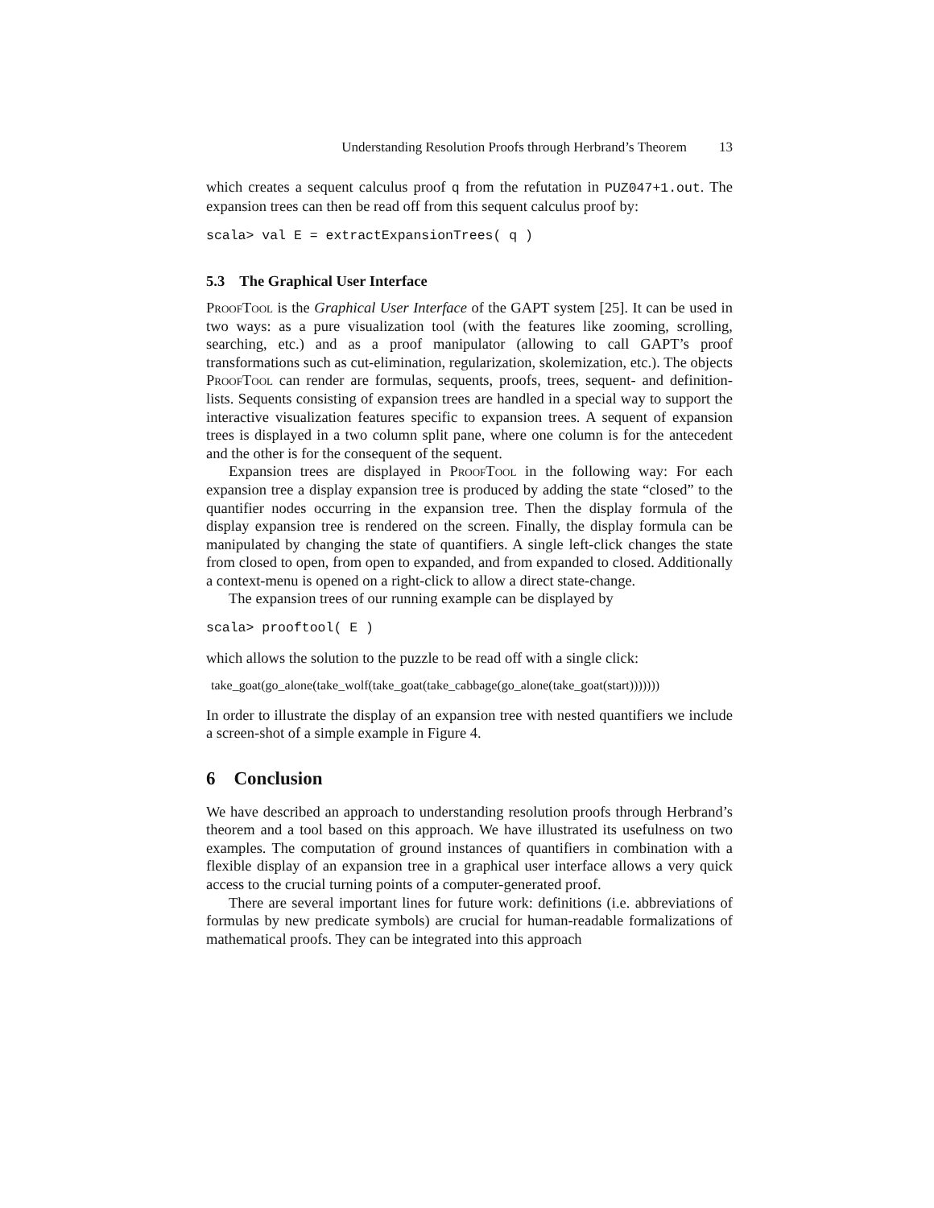Understanding Resolution Proofs through Herbrand’s Theorem 13
which creates a sequent calculus proof q from the refutation in PUZ047+1.out. The expansion trees can then be read off from this sequent calculus proof by:
scala> val E = extractExpansionTrees( q )
5.3 The Graphical User Interface
ProofTool is the Graphical User Interface of the GAPT system [25]. It can be used in two ways: as a pure visualization tool (with the features like zooming, scrolling, searching, etc.) and as a proof manipulator (allowing to call GAPT’s proof transformations such as cut-elimination, regularization, skolemization, etc.). The objects ProofTool can render are formulas, sequents, proofs, trees, sequent- and definition-lists. Sequents consisting of expansion trees are handled in a special way to support the interactive visualization features specific to expansion trees. A sequent of expansion trees is displayed in a two column split pane, where one column is for the antecedent and the other is for the consequent of the sequent.
Expansion trees are displayed in ProofTool in the following way: For each expansion tree a display expansion tree is produced by adding the state “closed” to the quantifier nodes occurring in the expansion tree. Then the display formula of the display expansion tree is rendered on the screen. Finally, the display formula can be manipulated by changing the state of quantifiers. A single left-click changes the state from closed to open, from open to expanded, and from expanded to closed. Additionally a context-menu is opened on a right-click to allow a direct state-change.
The expansion trees of our running example can be displayed by
scala> prooftool( E )
which allows the solution to the puzzle to be read off with a single click:
take_goat(go_alone(take_wolf(take_goat(take_cabbage(go_alone(take_goat(start)))))))
In order to illustrate the display of an expansion tree with nested quantifiers we include a screen-shot of a simple example in Figure 4.
6 Conclusion
We have described an approach to understanding resolution proofs through Herbrand’s theorem and a tool based on this approach. We have illustrated its usefulness on two examples. The computation of ground instances of quantifiers in combination with a flexible display of an expansion tree in a graphical user interface allows a very quick access to the crucial turning points of a computer-generated proof.
There are several important lines for future work: definitions (i.e. abbreviations of formulas by new predicate symbols) are crucial for human-readable formalizations of mathematical proofs. They can be integrated into this approach